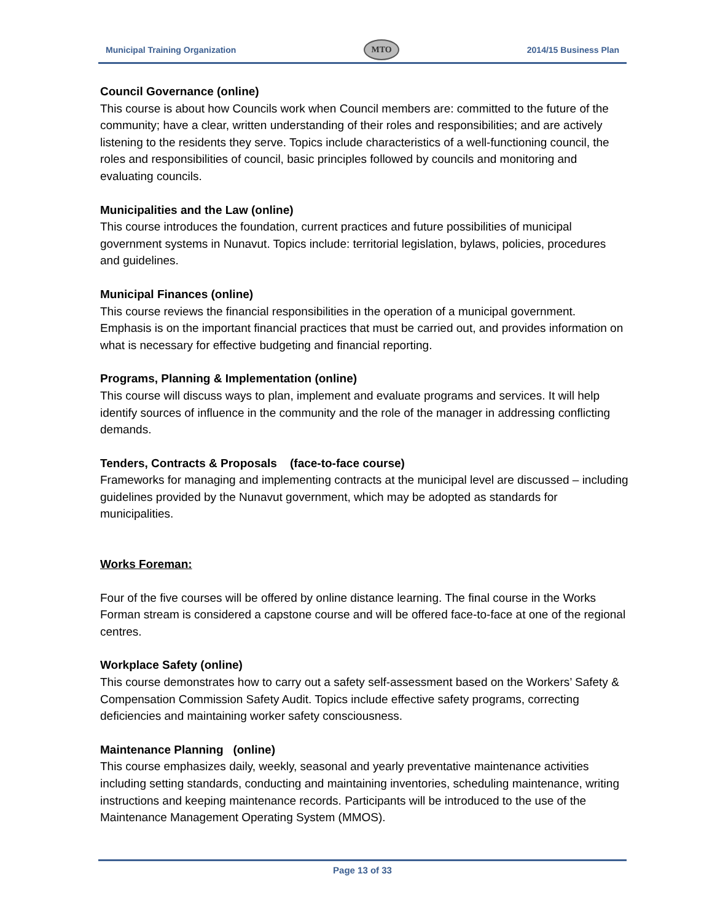Municipal Training Organization MTO 2014/15 Business Plan
Council Governance (online)
This course is about how Councils work when Council members are: committed to the future of the community; have a clear, written understanding of their roles and responsibilities; and are actively listening to the residents they serve. Topics include characteristics of a well-functioning council, the roles and responsibilities of council, basic principles followed by councils and monitoring and evaluating councils.
Municipalities and the Law (online)
This course introduces the foundation, current practices and future possibilities of municipal government systems in Nunavut. Topics include: territorial legislation, bylaws, policies, procedures and guidelines.
Municipal Finances (online)
This course reviews the financial responsibilities in the operation of a municipal government. Emphasis is on the important financial practices that must be carried out, and provides information on what is necessary for effective budgeting and financial reporting.
Programs, Planning & Implementation (online)
This course will discuss ways to plan, implement and evaluate programs and services. It will help identify sources of influence in the community and the role of the manager in addressing conflicting demands.
Tenders, Contracts & Proposals (face-to-face course)
Frameworks for managing and implementing contracts at the municipal level are discussed – including guidelines provided by the Nunavut government, which may be adopted as standards for municipalities.
Works Foreman:
Four of the five courses will be offered by online distance learning. The final course in the Works Forman stream is considered a capstone course and will be offered face-to-face at one of the regional centres.
Workplace Safety (online)
This course demonstrates how to carry out a safety self-assessment based on the Workers’ Safety & Compensation Commission Safety Audit. Topics include effective safety programs, correcting deficiencies and maintaining worker safety consciousness.
Maintenance Planning (online)
This course emphasizes daily, weekly, seasonal and yearly preventative maintenance activities including setting standards, conducting and maintaining inventories, scheduling maintenance, writing instructions and keeping maintenance records. Participants will be introduced to the use of the Maintenance Management Operating System (MMOS).
Page 13 of 33